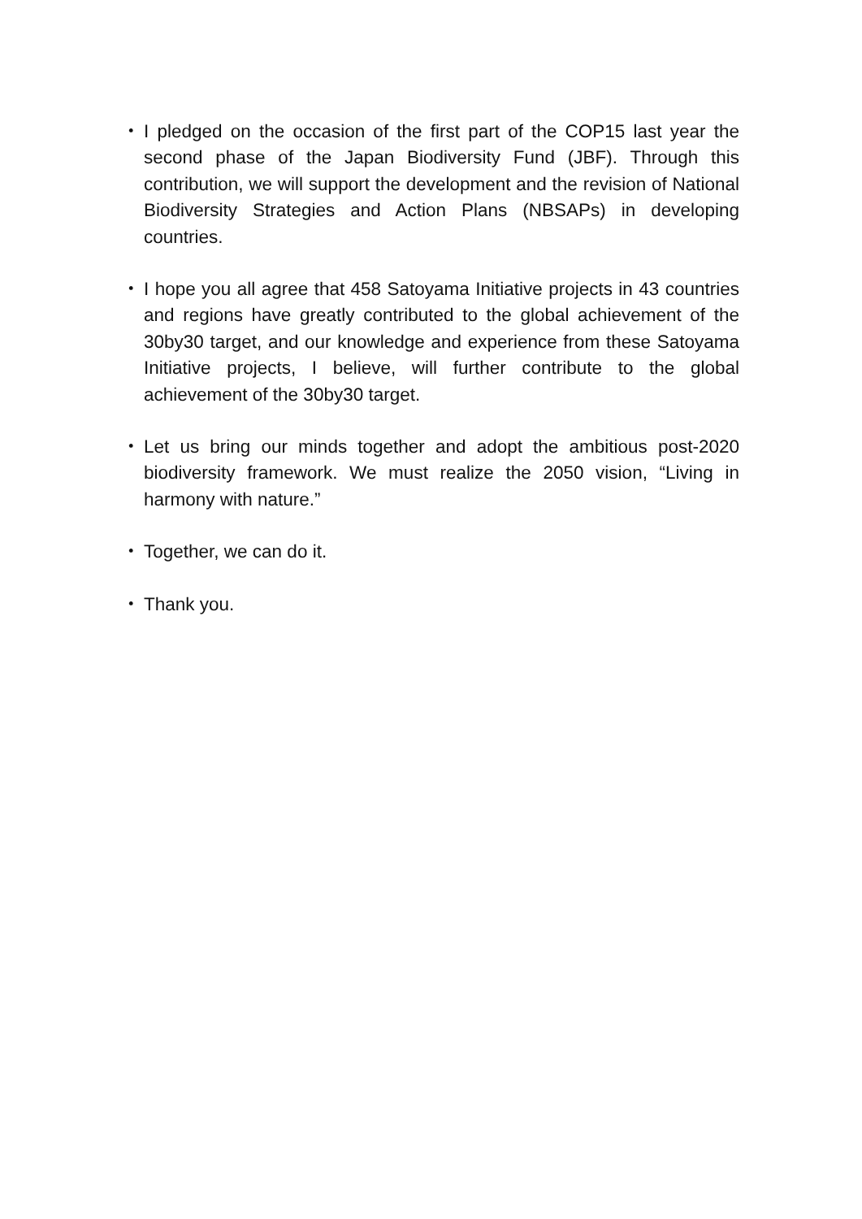・ I pledged on the occasion of the first part of the COP15 last year the second phase of the Japan Biodiversity Fund (JBF). Through this contribution, we will support the development and the revision of National Biodiversity Strategies and Action Plans (NBSAPs) in developing countries.
・ I hope you all agree that 458 Satoyama Initiative projects in 43 countries and regions have greatly contributed to the global achievement of the 30by30 target, and our knowledge and experience from these Satoyama Initiative projects, I believe, will further contribute to the global achievement of the 30by30 target.
・ Let us bring our minds together and adopt the ambitious post-2020 biodiversity framework. We must realize the 2050 vision, “Living in harmony with nature.”
・ Together, we can do it.
・ Thank you.